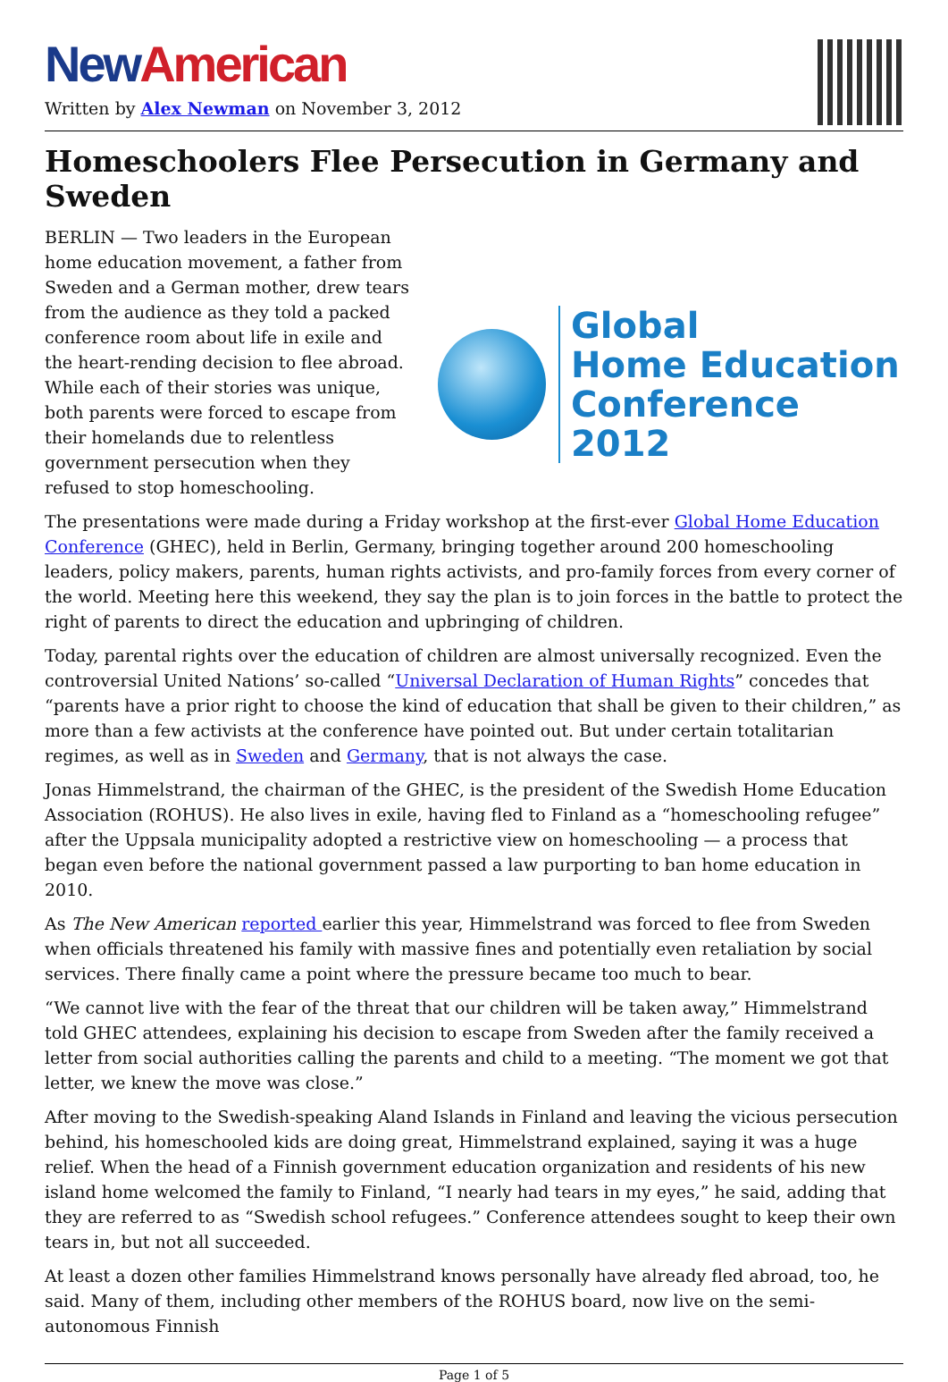New American
Written by Alex Newman on November 3, 2012
Homeschoolers Flee Persecution in Germany and Sweden
BERLIN — Two leaders in the European home education movement, a father from Sweden and a German mother, drew tears from the audience as they told a packed conference room about life in exile and the heart-rending decision to flee abroad. While each of their stories was unique, both parents were forced to escape from their homelands due to relentless government persecution when they refused to stop homeschooling.
Global
Home Education
Conference 2012
The presentations were made during a Friday workshop at the first-ever Global Home Education Conference (GHEC), held in Berlin, Germany, bringing together around 200 homeschooling leaders, policy makers, parents, human rights activists, and pro-family forces from every corner of the world. Meeting here this weekend, they say the plan is to join forces in the battle to protect the right of parents to direct the education and upbringing of children.
Today, parental rights over the education of children are almost universally recognized. Even the controversial United Nations’ so-called “Universal Declaration of Human Rights” concedes that “parents have a prior right to choose the kind of education that shall be given to their children,” as more than a few activists at the conference have pointed out. But under certain totalitarian regimes, as well as in Sweden and Germany, that is not always the case.
Jonas Himmelstrand, the chairman of the GHEC, is the president of the Swedish Home Education Association (ROHUS). He also lives in exile, having fled to Finland as a “homeschooling refugee” after the Uppsala municipality adopted a restrictive view on homeschooling — a process that began even before the national government passed a law purporting to ban home education in 2010.
As The New American reported earlier this year, Himmelstrand was forced to flee from Sweden when officials threatened his family with massive fines and potentially even retaliation by social services. There finally came a point where the pressure became too much to bear.
“We cannot live with the fear of the threat that our children will be taken away,” Himmelstrand told GHEC attendees, explaining his decision to escape from Sweden after the family received a letter from social authorities calling the parents and child to a meeting. “The moment we got that letter, we knew the move was close.”
After moving to the Swedish-speaking Aland Islands in Finland and leaving the vicious persecution behind, his homeschooled kids are doing great, Himmelstrand explained, saying it was a huge relief. When the head of a Finnish government education organization and residents of his new island home welcomed the family to Finland, “I nearly had tears in my eyes,” he said, adding that they are referred to as “Swedish school refugees.” Conference attendees sought to keep their own tears in, but not all succeeded.
At least a dozen other families Himmelstrand knows personally have already fled abroad, too, he said. Many of them, including other members of the ROHUS board, now live on the semi-autonomous Finnish
Page 1 of 5